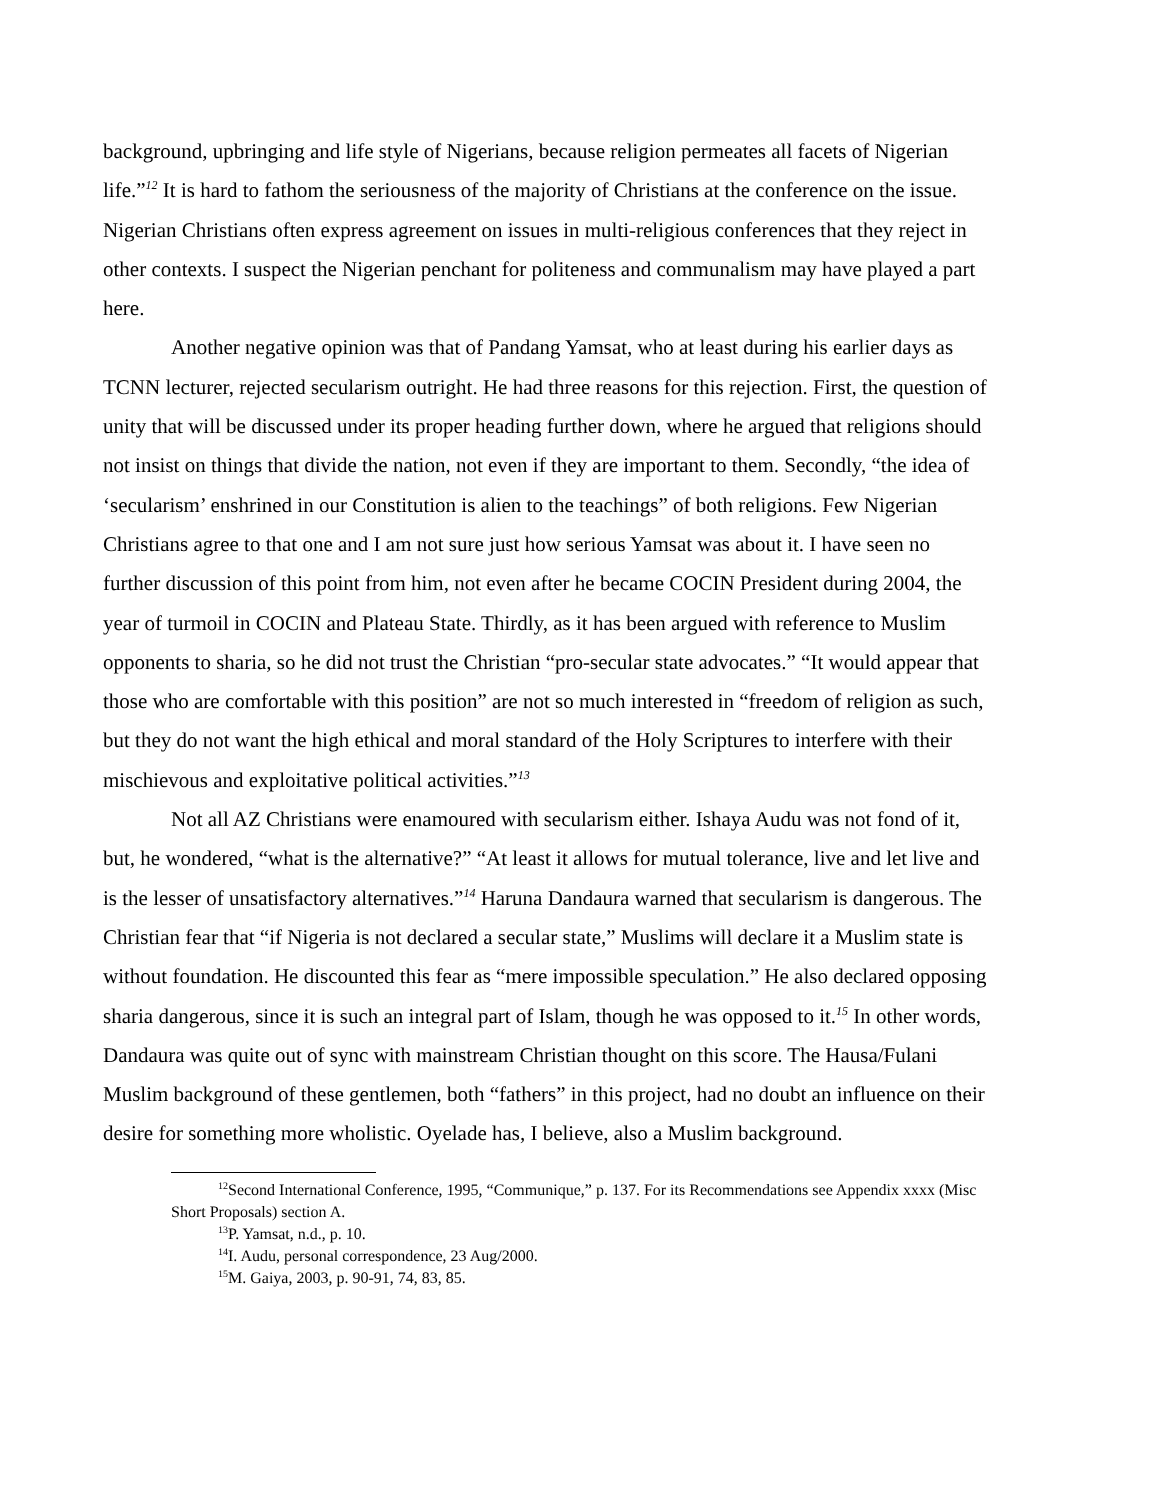background, upbringing and life style of Nigerians, because religion permeates all facets of Nigerian life.”<sup>12</sup> It is hard to fathom the seriousness of the majority of Christians at the conference on the issue. Nigerian Christians often express agreement on issues in multi-religious conferences that they reject in other contexts. I suspect the Nigerian penchant for politeness and communalism may have played a part here.
Another negative opinion was that of Pandang Yamsat, who at least during his earlier days as TCNN lecturer, rejected secularism outright. He had three reasons for this rejection. First, the question of unity that will be discussed under its proper heading further down, where he argued that religions should not insist on things that divide the nation, not even if they are important to them. Secondly, “the idea of ‘secularism’ enshrined in our Constitution is alien to the teachings” of both religions. Few Nigerian Christians agree to that one and I am not sure just how serious Yamsat was about it. I have seen no further discussion of this point from him, not even after he became COCIN President during 2004, the year of turmoil in COCIN and Plateau State. Thirdly, as it has been argued with reference to Muslim opponents to sharia, so he did not trust the Christian “pro-secular state advocates.” “It would appear that those who are comfortable with this position” are not so much interested in “freedom of religion as such, but they do not want the high ethical and moral standard of the Holy Scriptures to interfere with their mischievous and exploitative political activities.”<sup>13</sup>
Not all AZ Christians were enamoured with secularism either. Ishaya Audu was not fond of it, but, he wondered, “what is the alternative?” “At least it allows for mutual tolerance, live and let live and is the lesser of unsatisfactory alternatives.”<sup>14</sup> Haruna Dandaura warned that secularism is dangerous. The Christian fear that “if Nigeria is not declared a secular state,” Muslims will declare it a Muslim state is without foundation. He discounted this fear as “mere impossible speculation.” He also declared opposing sharia dangerous, since it is such an integral part of Islam, though he was opposed to it.<sup>15</sup> In other words, Dandaura was quite out of sync with mainstream Christian thought on this score. The Hausa/Fulani Muslim background of these gentlemen, both “fathers” in this project, had no doubt an influence on their desire for something more wholistic. Oyelade has, I believe, also a Muslim background.
<sup>12</sup> Second International Conference, 1995, “Communique,” p. 137. For its Recommendations see Appendix xxxx (Misc Short Proposals) section A.
<sup>13</sup> P. Yamsat, n.d., p. 10.
<sup>14</sup> I. Audu, personal correspondence, 23 Aug/2000.
<sup>15</sup> M. Gaiya, 2003, p. 90-91, 74, 83, 85.